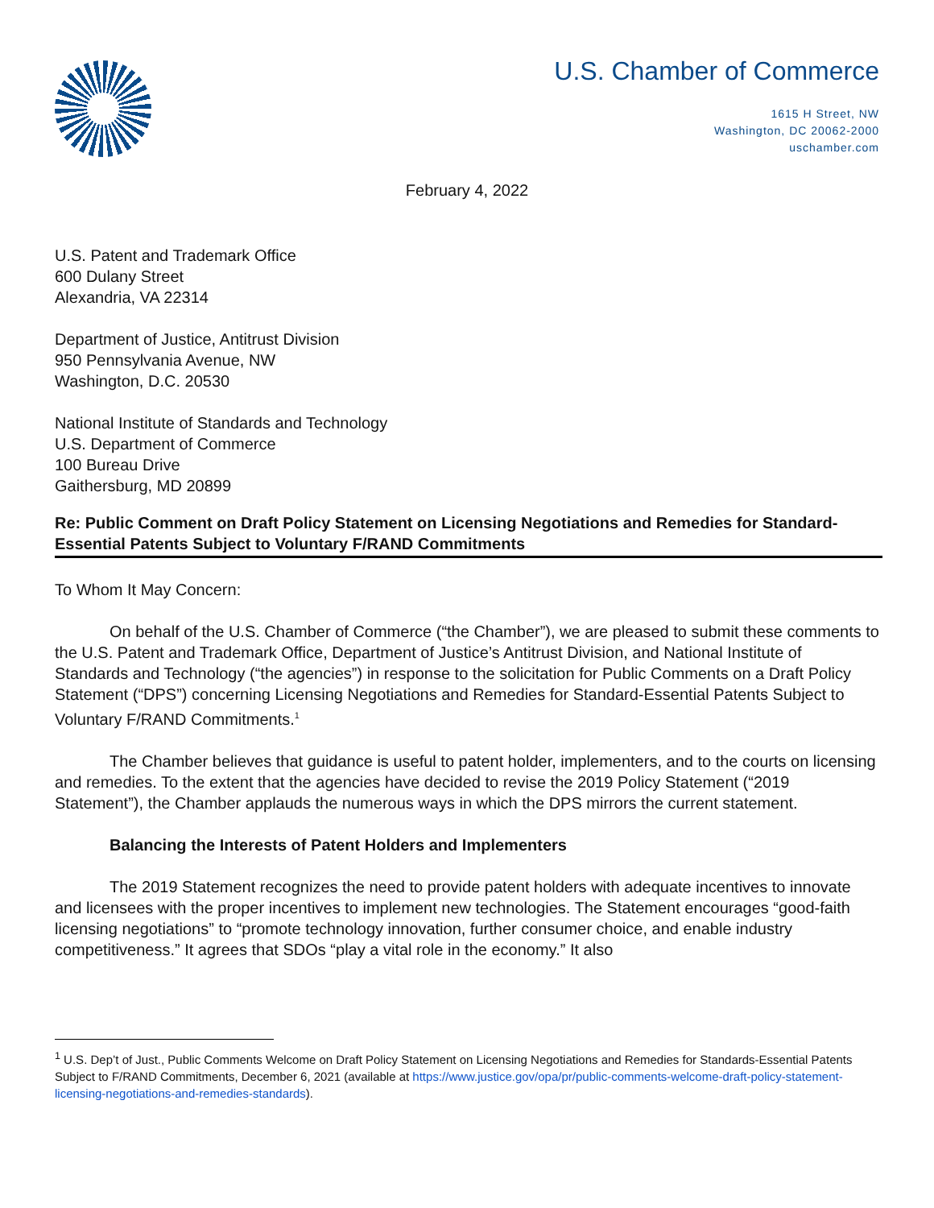U.S. Chamber of Commerce
1615 H Street, NW
Washington, DC 20062-2000
uschamber.com
February 4, 2022
U.S. Patent and Trademark Office
600 Dulany Street
Alexandria, VA 22314
Department of Justice, Antitrust Division
950 Pennsylvania Avenue, NW
Washington, D.C. 20530
National Institute of Standards and Technology
U.S. Department of Commerce
100 Bureau Drive
Gaithersburg, MD 20899
Re: Public Comment on Draft Policy Statement on Licensing Negotiations and Remedies for Standard-Essential Patents Subject to Voluntary F/RAND Commitments
To Whom It May Concern:
On behalf of the U.S. Chamber of Commerce (“the Chamber”), we are pleased to submit these comments to the U.S. Patent and Trademark Office, Department of Justice’s Antitrust Division, and National Institute of Standards and Technology (“the agencies”) in response to the solicitation for Public Comments on a Draft Policy Statement (“DPS”) concerning Licensing Negotiations and Remedies for Standard-Essential Patents Subject to Voluntary F/RAND Commitments.<sup>1</sup>
The Chamber believes that guidance is useful to patent holder, implementers, and to the courts on licensing and remedies. To the extent that the agencies have decided to revise the 2019 Policy Statement (“2019 Statement”), the Chamber applauds the numerous ways in which the DPS mirrors the current statement.
Balancing the Interests of Patent Holders and Implementers
The 2019 Statement recognizes the need to provide patent holders with adequate incentives to innovate and licensees with the proper incentives to implement new technologies. The Statement encourages “good-faith licensing negotiations” to “promote technology innovation, further consumer choice, and enable industry competitiveness.” It agrees that SDOs “play a vital role in the economy.” It also
<sup>1</sup> U.S. Dep’t of Just., Public Comments Welcome on Draft Policy Statement on Licensing Negotiations and Remedies for Standards-Essential Patents Subject to F/RAND Commitments, December 6, 2021 (available at https://www.justice.gov/opa/pr/public-comments-welcome-draft-policy-statement-licensing-negotiations-and-remedies-standards).